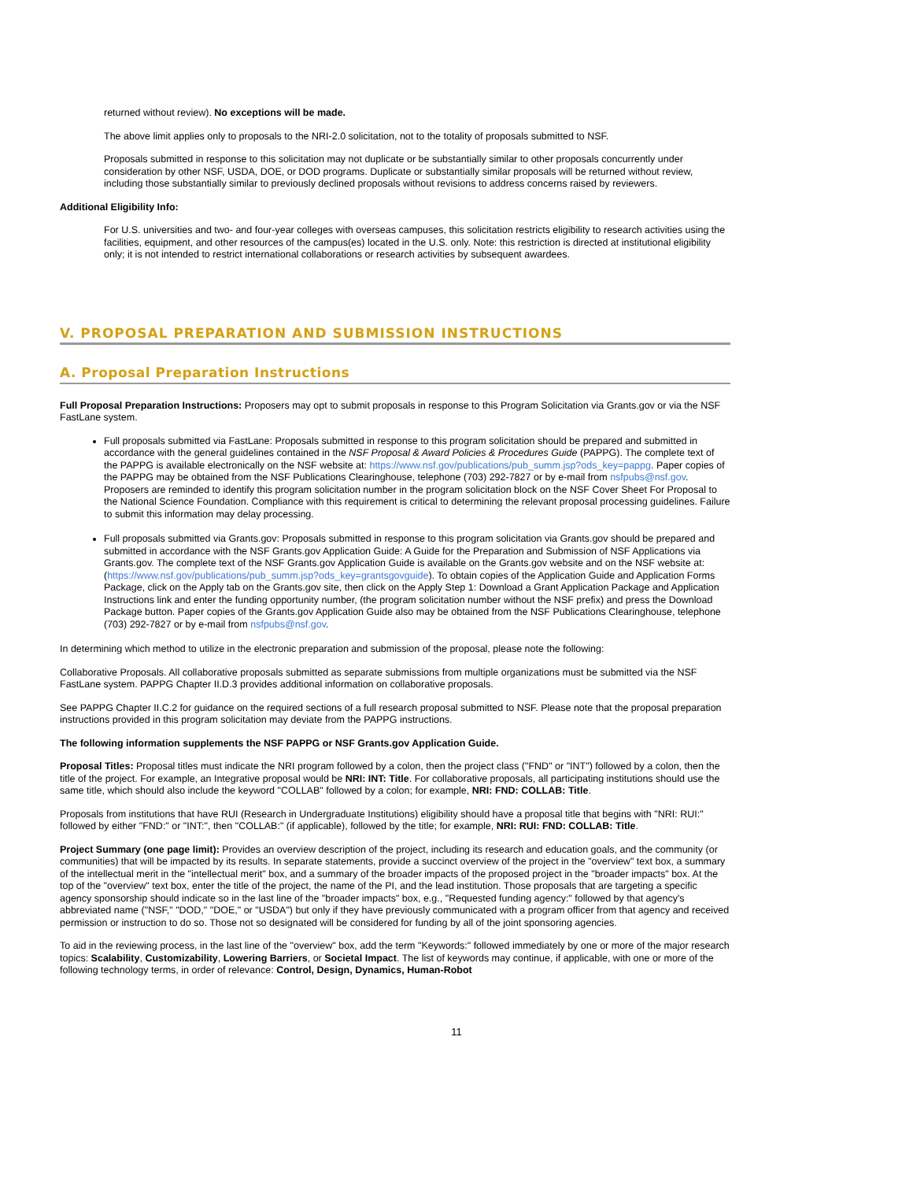returned without review). No exceptions will be made.
The above limit applies only to proposals to the NRI-2.0 solicitation, not to the totality of proposals submitted to NSF.
Proposals submitted in response to this solicitation may not duplicate or be substantially similar to other proposals concurrently under consideration by other NSF, USDA, DOE, or DOD programs. Duplicate or substantially similar proposals will be returned without review, including those substantially similar to previously declined proposals without revisions to address concerns raised by reviewers.
Additional Eligibility Info:
For U.S. universities and two- and four-year colleges with overseas campuses, this solicitation restricts eligibility to research activities using the facilities, equipment, and other resources of the campus(es) located in the U.S. only. Note: this restriction is directed at institutional eligibility only; it is not intended to restrict international collaborations or research activities by subsequent awardees.
V. PROPOSAL PREPARATION AND SUBMISSION INSTRUCTIONS
A. Proposal Preparation Instructions
Full Proposal Preparation Instructions: Proposers may opt to submit proposals in response to this Program Solicitation via Grants.gov or via the NSF FastLane system.
Full proposals submitted via FastLane: Proposals submitted in response to this program solicitation should be prepared and submitted in accordance with the general guidelines contained in the NSF Proposal & Award Policies & Procedures Guide (PAPPG). The complete text of the PAPPG is available electronically on the NSF website at: https://www.nsf.gov/publications/pub_summ.jsp?ods_key=pappg. Paper copies of the PAPPG may be obtained from the NSF Publications Clearinghouse, telephone (703) 292-7827 or by e-mail from nsfpubs@nsf.gov. Proposers are reminded to identify this program solicitation number in the program solicitation block on the NSF Cover Sheet For Proposal to the National Science Foundation. Compliance with this requirement is critical to determining the relevant proposal processing guidelines. Failure to submit this information may delay processing.
Full proposals submitted via Grants.gov: Proposals submitted in response to this program solicitation via Grants.gov should be prepared and submitted in accordance with the NSF Grants.gov Application Guide: A Guide for the Preparation and Submission of NSF Applications via Grants.gov. The complete text of the NSF Grants.gov Application Guide is available on the Grants.gov website and on the NSF website at: (https://www.nsf.gov/publications/pub_summ.jsp?ods_key=grantsgovguide). To obtain copies of the Application Guide and Application Forms Package, click on the Apply tab on the Grants.gov site, then click on the Apply Step 1: Download a Grant Application Package and Application Instructions link and enter the funding opportunity number, (the program solicitation number without the NSF prefix) and press the Download Package button. Paper copies of the Grants.gov Application Guide also may be obtained from the NSF Publications Clearinghouse, telephone (703) 292-7827 or by e-mail from nsfpubs@nsf.gov.
In determining which method to utilize in the electronic preparation and submission of the proposal, please note the following:
Collaborative Proposals. All collaborative proposals submitted as separate submissions from multiple organizations must be submitted via the NSF FastLane system. PAPPG Chapter II.D.3 provides additional information on collaborative proposals.
See PAPPG Chapter II.C.2 for guidance on the required sections of a full research proposal submitted to NSF. Please note that the proposal preparation instructions provided in this program solicitation may deviate from the PAPPG instructions.
The following information supplements the NSF PAPPG or NSF Grants.gov Application Guide.
Proposal Titles: Proposal titles must indicate the NRI program followed by a colon, then the project class ("FND" or "INT") followed by a colon, then the title of the project. For example, an Integrative proposal would be NRI: INT: Title. For collaborative proposals, all participating institutions should use the same title, which should also include the keyword "COLLAB" followed by a colon; for example, NRI: FND: COLLAB: Title.
Proposals from institutions that have RUI (Research in Undergraduate Institutions) eligibility should have a proposal title that begins with "NRI: RUI:" followed by either "FND:" or "INT:", then "COLLAB:" (if applicable), followed by the title; for example, NRI: RUI: FND: COLLAB: Title.
Project Summary (one page limit): Provides an overview description of the project, including its research and education goals, and the community (or communities) that will be impacted by its results. In separate statements, provide a succinct overview of the project in the "overview" text box, a summary of the intellectual merit in the "intellectual merit" box, and a summary of the broader impacts of the proposed project in the "broader impacts" box. At the top of the "overview" text box, enter the title of the project, the name of the PI, and the lead institution. Those proposals that are targeting a specific agency sponsorship should indicate so in the last line of the "broader impacts" box, e.g., "Requested funding agency:" followed by that agency's abbreviated name ("NSF," "DOD," "DOE," or "USDA") but only if they have previously communicated with a program officer from that agency and received permission or instruction to do so. Those not so designated will be considered for funding by all of the joint sponsoring agencies.
To aid in the reviewing process, in the last line of the "overview" box, add the term "Keywords:" followed immediately by one or more of the major research topics: Scalability, Customizability, Lowering Barriers, or Societal Impact. The list of keywords may continue, if applicable, with one or more of the following technology terms, in order of relevance: Control, Design, Dynamics, Human-Robot
11